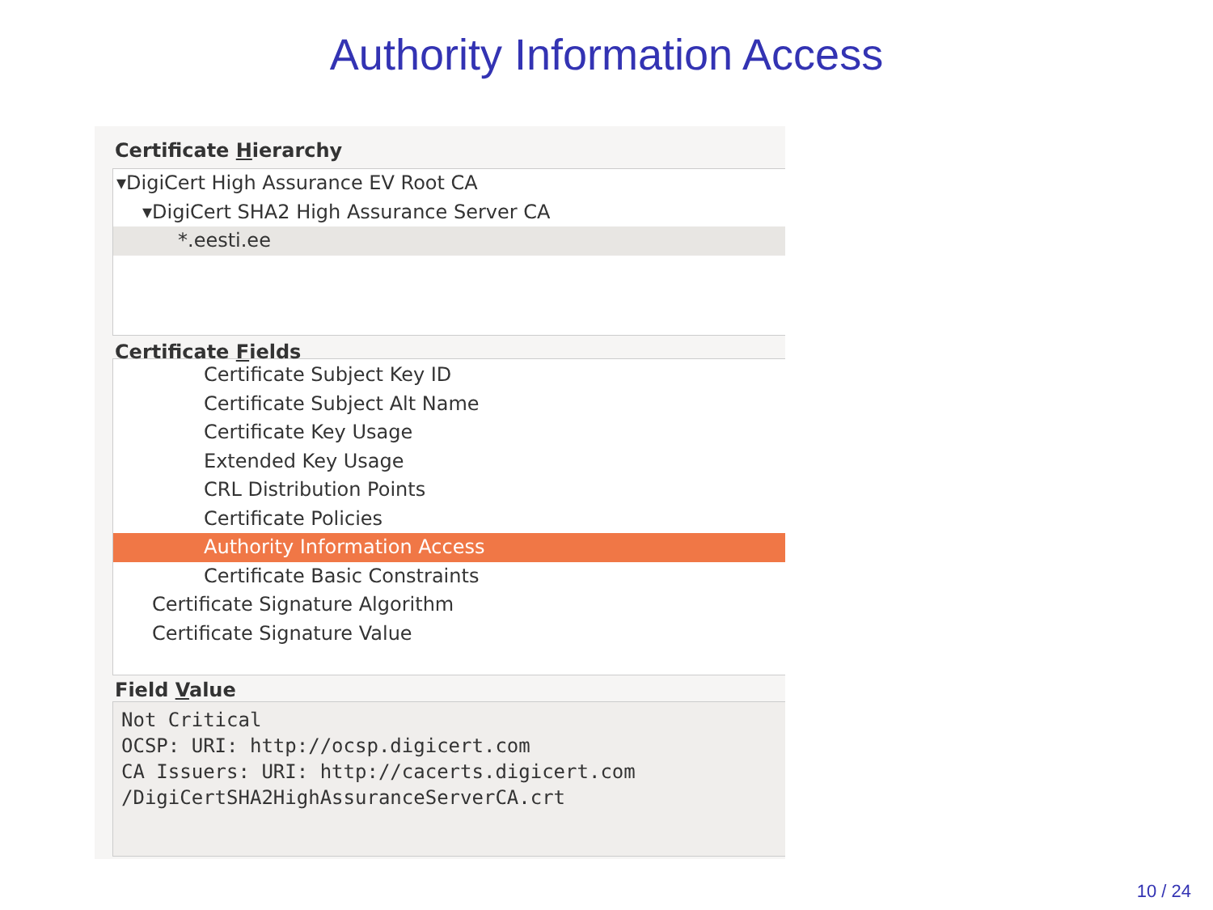Authority Information Access
Certificate Hierarchy
▾DigiCert High Assurance EV Root CA
▾DigiCert SHA2 High Assurance Server CA
*.eesti.ee
Certificate Fields
Certificate Subject Key ID
Certificate Subject Alt Name
Certificate Key Usage
Extended Key Usage
CRL Distribution Points
Certificate Policies
Authority Information Access
Certificate Basic Constraints
Certificate Signature Algorithm
Certificate Signature Value
Field Value
Not Critical
OCSP: URI: http://ocsp.digicert.com
CA Issuers: URI: http://cacerts.digicert.com
/DigiCertSHA2HighAssuranceServerCA.crt
10 / 24